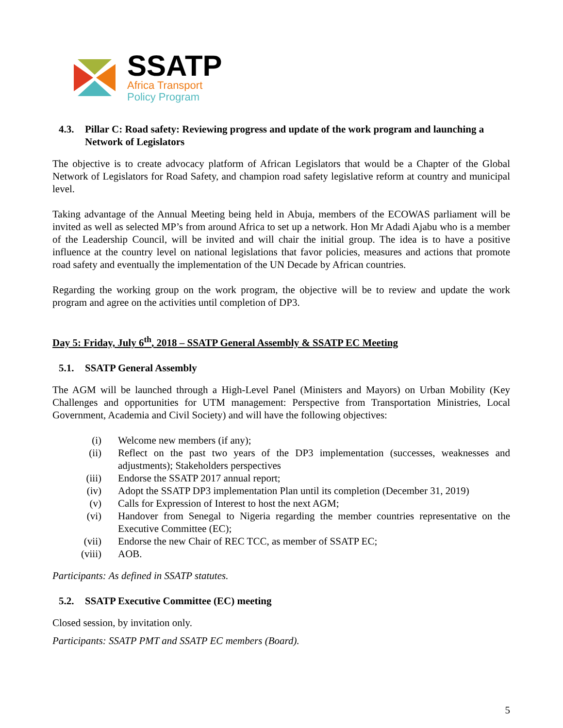SSATP
Africa Transport
Policy Program
4.3. Pillar C: Road safety: Reviewing progress and update of the work program and launching a Network of Legislators
The objective is to create advocacy platform of African Legislators that would be a Chapter of the Global Network of Legislators for Road Safety, and champion road safety legislative reform at country and municipal level.
Taking advantage of the Annual Meeting being held in Abuja, members of the ECOWAS parliament will be invited as well as selected MP’s from around Africa to set up a network. Hon Mr Adadi Ajabu who is a member of the Leadership Council, will be invited and will chair the initial group. The idea is to have a positive influence at the country level on national legislations that favor policies, measures and actions that promote road safety and eventually the implementation of the UN Decade by African countries.
Regarding the working group on the work program, the objective will be to review and update the work program and agree on the activities until completion of DP3.
Day 5: Friday, July 6<sup>th</sup>, 2018 – SSATP General Assembly & SSATP EC Meeting
5.1. SSATP General Assembly
The AGM will be launched through a High-Level Panel (Ministers and Mayors) on Urban Mobility (Key Challenges and opportunities for UTM management: Perspective from Transportation Ministries, Local Government, Academia and Civil Society) and will have the following objectives:
(i) Welcome new members (if any);
(ii) Reflect on the past two years of the DP3 implementation (successes, weaknesses and adjustments); Stakeholders perspectives
(iii) Endorse the SSATP 2017 annual report;
(iv) Adopt the SSATP DP3 implementation Plan until its completion (December 31, 2019)
(v) Calls for Expression of Interest to host the next AGM;
(vi) Handover from Senegal to Nigeria regarding the member countries representative on the Executive Committee (EC);
(vii) Endorse the new Chair of REC TCC, as member of SSATP EC;
(viii) AOB.
Participants: As defined in SSATP statutes.
5.2. SSATP Executive Committee (EC) meeting
Closed session, by invitation only.
Participants: SSATP PMT and SSATP EC members (Board).
5